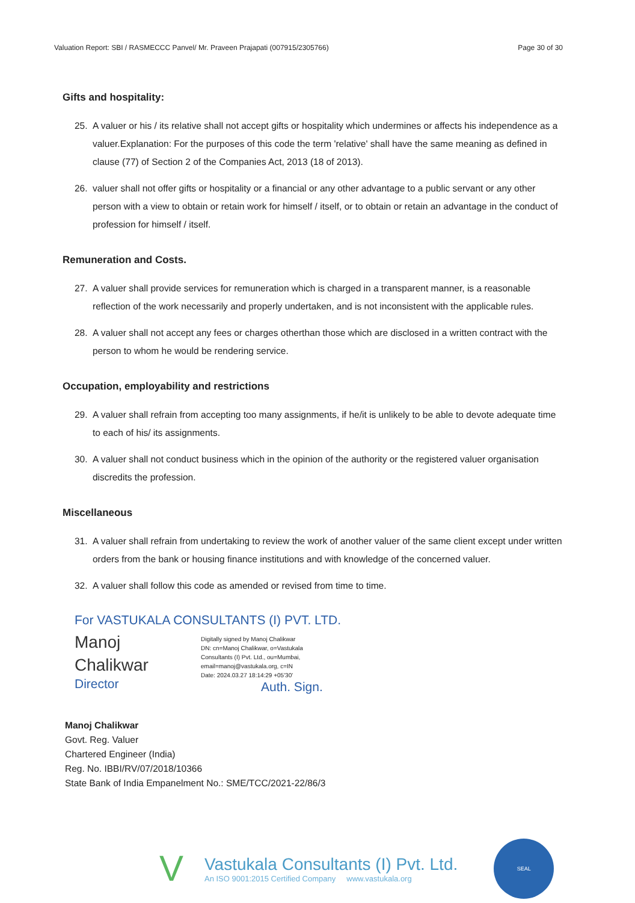Valuation Report: SBI / RASMECCC Panvel/ Mr. Praveen Prajapati (007915/2305766) Page 30 of 30
Gifts and hospitality:
25. A valuer or his / its relative shall not accept gifts or hospitality which undermines or affects his independence as a valuer.Explanation: For the purposes of this code the term 'relative' shall have the same meaning as defined in clause (77) of Section 2 of the Companies Act, 2013 (18 of 2013).
26. valuer shall not offer gifts or hospitality or a financial or any other advantage to a public servant or any other person with a view to obtain or retain work for himself / itself, or to obtain or retain an advantage in the conduct of profession for himself / itself.
Remuneration and Costs.
27. A valuer shall provide services for remuneration which is charged in a transparent manner, is a reasonable reflection of the work necessarily and properly undertaken, and is not inconsistent with the applicable rules.
28. A valuer shall not accept any fees or charges otherthan those which are disclosed in a written contract with the person to whom he would be rendering service.
Occupation, employability and restrictions
29. A valuer shall refrain from accepting too many assignments, if he/it is unlikely to be able to devote adequate time to each of his/ its assignments.
30. A valuer shall not conduct business which in the opinion of the authority or the registered valuer organisation discredits the profession.
Miscellaneous
31. A valuer shall refrain from undertaking to review the work of another valuer of the same client except under written orders from the bank or housing finance institutions and with knowledge of the concerned valuer.
32. A valuer shall follow this code as amended or revised from time to time.
For VASTUKALA CONSULTANTS (I) PVT. LTD.
Manoj
Chalikwar
Director
Digitally signed by Manoj Chalikwar
DN: cn=Manoj Chalikwar, o=Vastukala
Consultants (I) Pvt. Ltd., ou=Mumbai,
email=manoj@vastukala.org, c=IN
Date: 2024.03.27 18:14:29 +05'30'
Auth. Sign.
Manoj Chalikwar
Govt. Reg. Valuer
Chartered Engineer (India)
Reg. No. IBBI/RV/07/2018/10366
State Bank of India Empanelment No.: SME/TCC/2021-22/86/3
V
Vastukala Consultants (I) Pvt. Ltd.
An ISO 9001:2015 Certified Company www.vastukala.org
SEAL